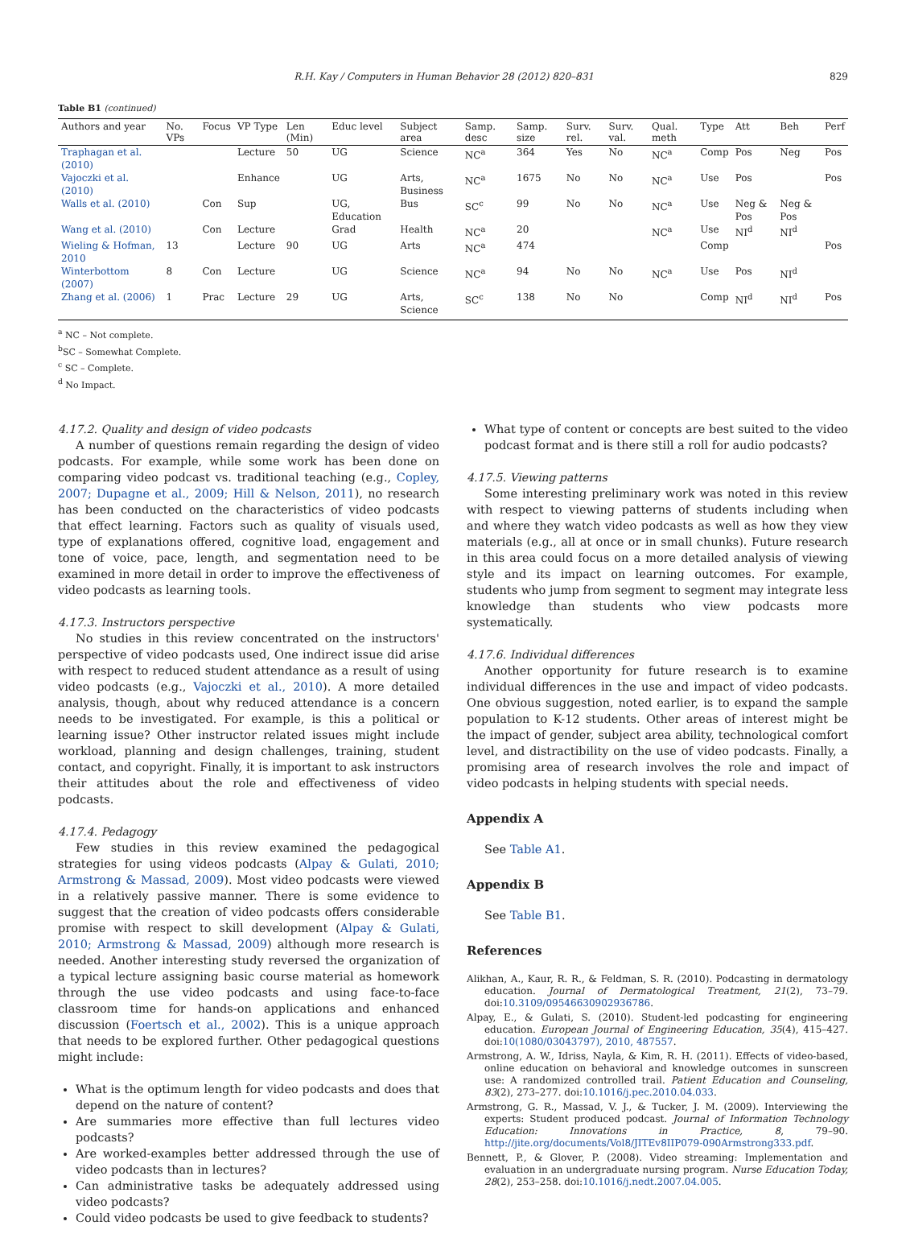R.H. Kay / Computers in Human Behavior 28 (2012) 820–831 829
Table B1 (continued)
| Authors and year | No. VPs | Focus | VP Type | Len (Min) | Educ level | Subject area | Samp. desc | Samp. size | Surv. rel. | Surv. val. | Qual. meth | Type | Att | Beh | Perf |
| --- | --- | --- | --- | --- | --- | --- | --- | --- | --- | --- | --- | --- | --- | --- | --- |
| Traphagan et al. (2010) | | | Lecture | 50 | UG | Science | NC<sup>a</sup> | 364 | Yes | No | NC<sup>a</sup> | Comp | Pos | Neg | Pos |
| Vajoczki et al. (2010) | | | Enhance | | UG | Arts, Business | NC<sup>a</sup> | 1675 | No | No | NC<sup>a</sup> | Use | Pos | | Pos |
| Walls et al. (2010) | | Con | Sup | | UG, Education | Bus | SC<sup>c</sup> | 99 | No | No | NC<sup>a</sup> | Use | Neg & Pos | Neg & Pos | |
| Wang et al. (2010) | | Con | Lecture | | Grad | Health | NC<sup>a</sup> | 20 | | | NC<sup>a</sup> | Use | NI<sup>d</sup> | NI<sup>d</sup> | |
| Wieling & Hofman, 2010 | 13 | | Lecture | 90 | UG | Arts | NC<sup>a</sup> | 474 | | | | Comp | | | Pos |
| Winterbottom (2007) | 8 | Con | Lecture | | UG | Science | NC<sup>a</sup> | 94 | No | No | NC<sup>a</sup> | Use | Pos | NI<sup>d</sup> | |
| Zhang et al. (2006) | 1 | Prac | Lecture | 29 | UG | Arts, Science | SC<sup>c</sup> | 138 | No | No | | Comp | NI<sup>d</sup> | NI<sup>d</sup> | Pos |
<sup>a</sup> NC – Not complete.
<sup>b</sup> SC – Somewhat Complete.
<sup>c</sup> SC – Complete.
<sup>d</sup> No Impact.
4.17.2. Quality and design of video podcasts
A number of questions remain regarding the design of video podcasts. For example, while some work has been done on comparing video podcast vs. traditional teaching (e.g., Copley, 2007; Dupagne et al., 2009; Hill & Nelson, 2011), no research has been conducted on the characteristics of video podcasts that effect learning. Factors such as quality of visuals used, type of explanations offered, cognitive load, engagement and tone of voice, pace, length, and segmentation need to be examined in more detail in order to improve the effectiveness of video podcasts as learning tools.
4.17.3. Instructors perspective
No studies in this review concentrated on the instructors' perspective of video podcasts used, One indirect issue did arise with respect to reduced student attendance as a result of using video podcasts (e.g., Vajoczki et al., 2010). A more detailed analysis, though, about why reduced attendance is a concern needs to be investigated. For example, is this a political or learning issue? Other instructor related issues might include workload, planning and design challenges, training, student contact, and copyright. Finally, it is important to ask instructors their attitudes about the role and effectiveness of video podcasts.
4.17.4. Pedagogy
Few studies in this review examined the pedagogical strategies for using videos podcasts (Alpay & Gulati, 2010; Armstrong & Massad, 2009). Most video podcasts were viewed in a relatively passive manner. There is some evidence to suggest that the creation of video podcasts offers considerable promise with respect to skill development (Alpay & Gulati, 2010; Armstrong & Massad, 2009) although more research is needed. Another interesting study reversed the organization of a typical lecture assigning basic course material as homework through the use video podcasts and using face-to-face classroom time for hands-on applications and enhanced discussion (Foertsch et al., 2002). This is a unique approach that needs to be explored further. Other pedagogical questions might include:
What is the optimum length for video podcasts and does that depend on the nature of content?
Are summaries more effective than full lectures video podcasts?
Are worked-examples better addressed through the use of video podcasts than in lectures?
Can administrative tasks be adequately addressed using video podcasts?
Could video podcasts be used to give feedback to students?
What type of content or concepts are best suited to the video podcast format and is there still a roll for audio podcasts?
4.17.5. Viewing patterns
Some interesting preliminary work was noted in this review with respect to viewing patterns of students including when and where they watch video podcasts as well as how they view materials (e.g., all at once or in small chunks). Future research in this area could focus on a more detailed analysis of viewing style and its impact on learning outcomes. For example, students who jump from segment to segment may integrate less knowledge than students who view podcasts more systematically.
4.17.6. Individual differences
Another opportunity for future research is to examine individual differences in the use and impact of video podcasts. One obvious suggestion, noted earlier, is to expand the sample population to K-12 students. Other areas of interest might be the impact of gender, subject area ability, technological comfort level, and distractibility on the use of video podcasts. Finally, a promising area of research involves the role and impact of video podcasts in helping students with special needs.
Appendix A
See Table A1.
Appendix B
See Table B1.
References
Alikhan, A., Kaur, R. R., & Feldman, S. R. (2010). Podcasting in dermatology education. Journal of Dermatological Treatment, 21(2), 73–79. doi:10.3109/09546630902936786.
Alpay, E., & Gulati, S. (2010). Student-led podcasting for engineering education. European Journal of Engineering Education, 35(4), 415–427. doi:10(1080/03043797), 2010, 487557.
Armstrong, A. W., Idriss, Nayla, & Kim, R. H. (2011). Effects of video-based, online education on behavioral and knowledge outcomes in sunscreen use: A randomized controlled trail. Patient Education and Counseling, 83(2), 273–277. doi:10.1016/j.pec.2010.04.033.
Armstrong, G. R., Massad, V. J., & Tucker, J. M. (2009). Interviewing the experts: Student produced podcast. Journal of Information Technology Education: Innovations in Practice, 8, 79–90. http://jite.org/documents/Vol8/JITEv8IIP079-090Armstrong333.pdf.
Bennett, P., & Glover, P. (2008). Video streaming: Implementation and evaluation in an undergraduate nursing program. Nurse Education Today, 28(2), 253–258. doi:10.1016/j.nedt.2007.04.005.